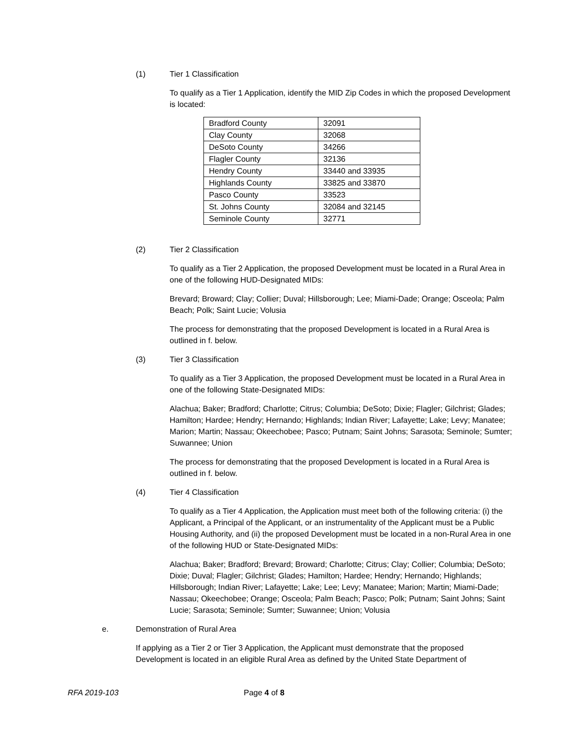(1) Tier 1 Classification
To qualify as a Tier 1 Application, identify the MID Zip Codes in which the proposed Development is located:
| Bradford County | 32091 |
| Clay County | 32068 |
| DeSoto County | 34266 |
| Flagler County | 32136 |
| Hendry County | 33440 and 33935 |
| Highlands County | 33825 and 33870 |
| Pasco County | 33523 |
| St. Johns County | 32084 and 32145 |
| Seminole County | 32771 |
(2) Tier 2 Classification
To qualify as a Tier 2 Application, the proposed Development must be located in a Rural Area in one of the following HUD-Designated MIDs:
Brevard; Broward; Clay; Collier; Duval; Hillsborough; Lee; Miami-Dade; Orange; Osceola; Palm Beach; Polk; Saint Lucie; Volusia
The process for demonstrating that the proposed Development is located in a Rural Area is outlined in f. below.
(3) Tier 3 Classification
To qualify as a Tier 3 Application, the proposed Development must be located in a Rural Area in one of the following State-Designated MIDs:
Alachua; Baker; Bradford; Charlotte; Citrus; Columbia; DeSoto; Dixie; Flagler; Gilchrist; Glades; Hamilton; Hardee; Hendry; Hernando; Highlands; Indian River; Lafayette; Lake; Levy; Manatee; Marion; Martin; Nassau; Okeechobee; Pasco; Putnam; Saint Johns; Sarasota; Seminole; Sumter; Suwannee; Union
The process for demonstrating that the proposed Development is located in a Rural Area is outlined in f. below.
(4) Tier 4 Classification
To qualify as a Tier 4 Application, the Application must meet both of the following criteria: (i) the Applicant, a Principal of the Applicant, or an instrumentality of the Applicant must be a Public Housing Authority, and (ii) the proposed Development must be located in a non-Rural Area in one of the following HUD or State-Designated MIDs:
Alachua; Baker; Bradford; Brevard; Broward; Charlotte; Citrus; Clay; Collier; Columbia; DeSoto; Dixie; Duval; Flagler; Gilchrist; Glades; Hamilton; Hardee; Hendry; Hernando; Highlands; Hillsborough; Indian River; Lafayette; Lake; Lee; Levy; Manatee; Marion; Martin; Miami-Dade; Nassau; Okeechobee; Orange; Osceola; Palm Beach; Pasco; Polk; Putnam; Saint Johns; Saint Lucie; Sarasota; Seminole; Sumter; Suwannee; Union; Volusia
e. Demonstration of Rural Area
If applying as a Tier 2 or Tier 3 Application, the Applicant must demonstrate that the proposed Development is located in an eligible Rural Area as defined by the United State Department of
RFA 2019-103 Page 4 of 8